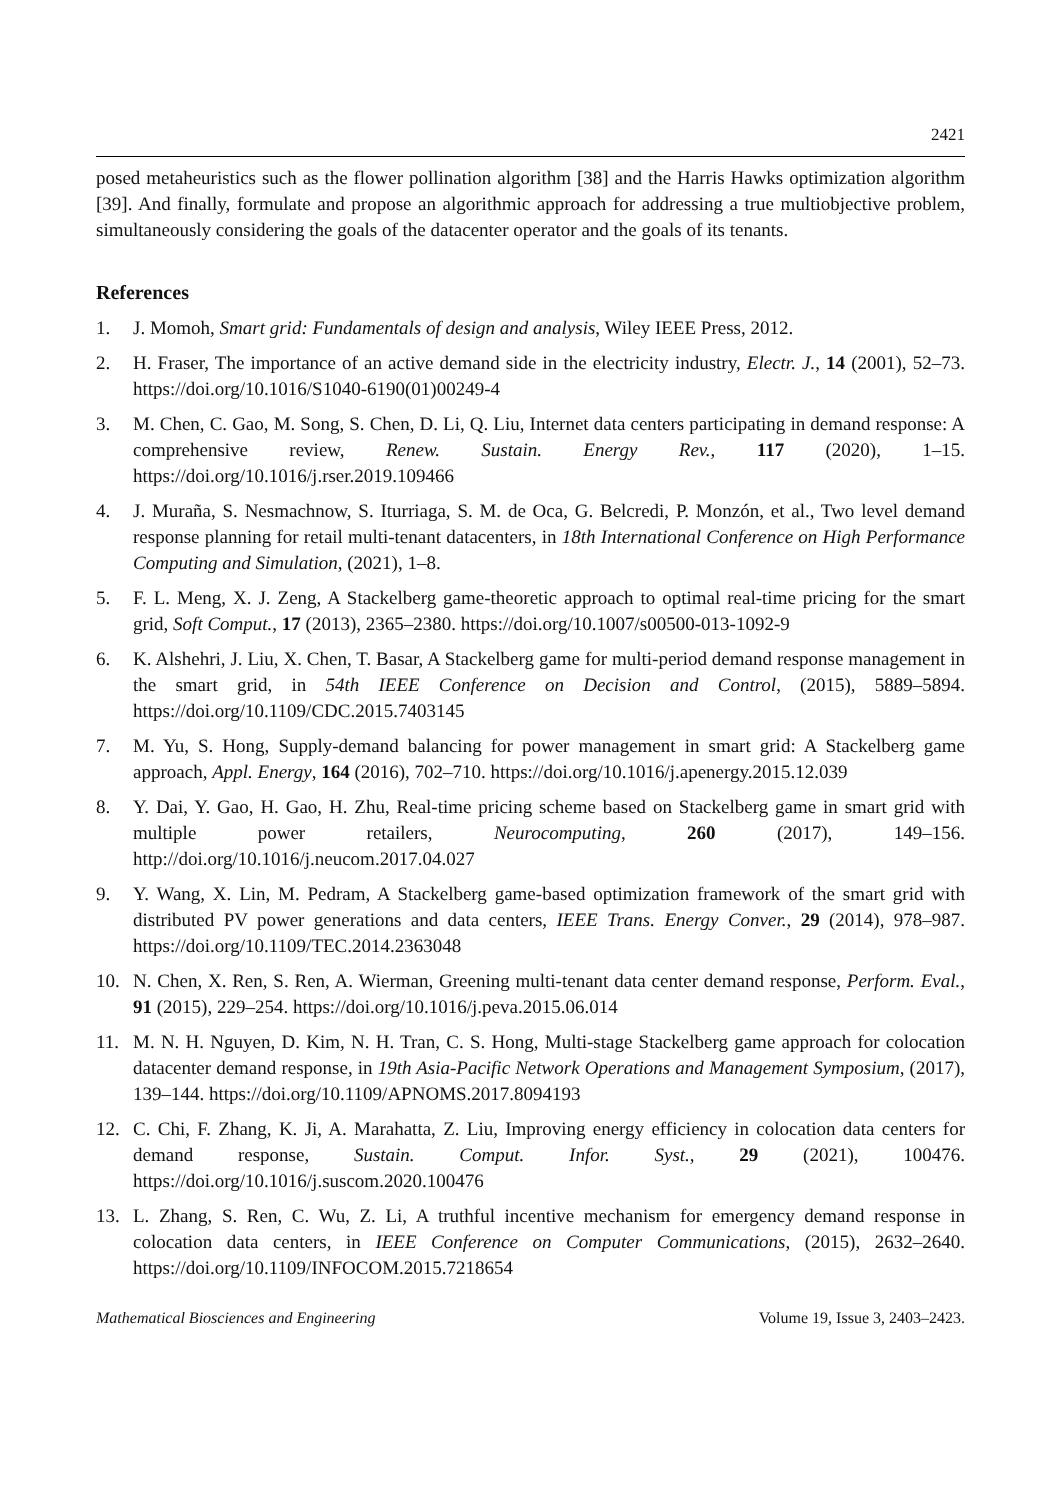2421
posed metaheuristics such as the flower pollination algorithm [38] and the Harris Hawks optimization algorithm [39]. And finally, formulate and propose an algorithmic approach for addressing a true multiobjective problem, simultaneously considering the goals of the datacenter operator and the goals of its tenants.
References
1. J. Momoh, Smart grid: Fundamentals of design and analysis, Wiley IEEE Press, 2012.
2. H. Fraser, The importance of an active demand side in the electricity industry, Electr. J., 14 (2001), 52–73. https://doi.org/10.1016/S1040-6190(01)00249-4
3. M. Chen, C. Gao, M. Song, S. Chen, D. Li, Q. Liu, Internet data centers participating in demand response: A comprehensive review, Renew. Sustain. Energy Rev., 117 (2020), 1–15. https://doi.org/10.1016/j.rser.2019.109466
4. J. Muraña, S. Nesmachnow, S. Iturriaga, S. M. de Oca, G. Belcredi, P. Monzón, et al., Two level demand response planning for retail multi-tenant datacenters, in 18th International Conference on High Performance Computing and Simulation, (2021), 1–8.
5. F. L. Meng, X. J. Zeng, A Stackelberg game-theoretic approach to optimal real-time pricing for the smart grid, Soft Comput., 17 (2013), 2365–2380. https://doi.org/10.1007/s00500-013-1092-9
6. K. Alshehri, J. Liu, X. Chen, T. Basar, A Stackelberg game for multi-period demand response management in the smart grid, in 54th IEEE Conference on Decision and Control, (2015), 5889–5894. https://doi.org/10.1109/CDC.2015.7403145
7. M. Yu, S. Hong, Supply-demand balancing for power management in smart grid: A Stackelberg game approach, Appl. Energy, 164 (2016), 702–710. https://doi.org/10.1016/j.apenergy.2015.12.039
8. Y. Dai, Y. Gao, H. Gao, H. Zhu, Real-time pricing scheme based on Stackelberg game in smart grid with multiple power retailers, Neurocomputing, 260 (2017), 149–156. http://doi.org/10.1016/j.neucom.2017.04.027
9. Y. Wang, X. Lin, M. Pedram, A Stackelberg game-based optimization framework of the smart grid with distributed PV power generations and data centers, IEEE Trans. Energy Conver., 29 (2014), 978–987. https://doi.org/10.1109/TEC.2014.2363048
10. N. Chen, X. Ren, S. Ren, A. Wierman, Greening multi-tenant data center demand response, Perform. Eval., 91 (2015), 229–254. https://doi.org/10.1016/j.peva.2015.06.014
11. M. N. H. Nguyen, D. Kim, N. H. Tran, C. S. Hong, Multi-stage Stackelberg game approach for colocation datacenter demand response, in 19th Asia-Pacific Network Operations and Management Symposium, (2017), 139–144. https://doi.org/10.1109/APNOMS.2017.8094193
12. C. Chi, F. Zhang, K. Ji, A. Marahatta, Z. Liu, Improving energy efficiency in colocation data centers for demand response, Sustain. Comput. Infor. Syst., 29 (2021), 100476. https://doi.org/10.1016/j.suscom.2020.100476
13. L. Zhang, S. Ren, C. Wu, Z. Li, A truthful incentive mechanism for emergency demand response in colocation data centers, in IEEE Conference on Computer Communications, (2015), 2632–2640. https://doi.org/10.1109/INFOCOM.2015.7218654
Mathematical Biosciences and Engineering Volume 19, Issue 3, 2403–2423.